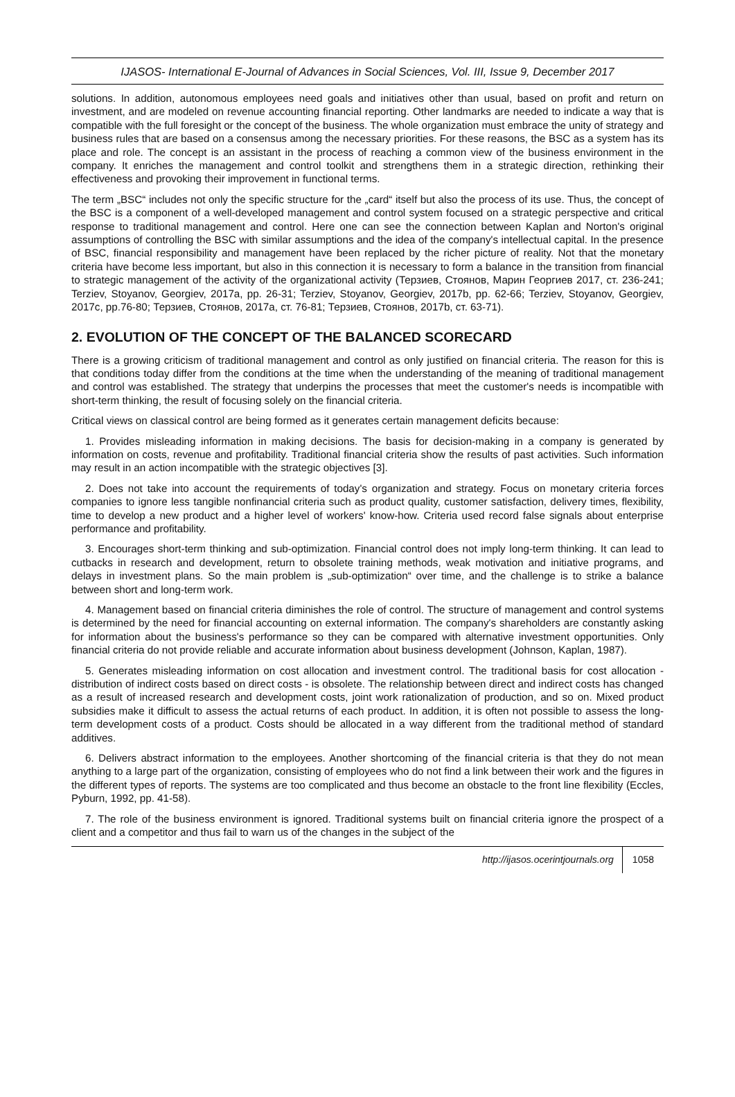IJASOS- International E-Journal of Advances in Social Sciences, Vol. III, Issue 9, December 2017
solutions. In addition, autonomous employees need goals and initiatives other than usual, based on profit and return on investment, and are modeled on revenue accounting financial reporting. Other landmarks are needed to indicate a way that is compatible with the full foresight or the concept of the business. The whole organization must embrace the unity of strategy and business rules that are based on a consensus among the necessary priorities. For these reasons, the BSC as a system has its place and role. The concept is an assistant in the process of reaching a common view of the business environment in the company. It enriches the management and control toolkit and strengthens them in a strategic direction, rethinking their effectiveness and provoking their improvement in functional terms.
The term „BSC“ includes not only the specific structure for the „card“ itself but also the process of its use. Thus, the concept of the BSC is a component of a well-developed management and control system focused on a strategic perspective and critical response to traditional management and control. Here one can see the connection between Kaplan and Norton's original assumptions of controlling the BSC with similar assumptions and the idea of the company's intellectual capital. In the presence of BSC, financial responsibility and management have been replaced by the richer picture of reality. Not that the monetary criteria have become less important, but also in this connection it is necessary to form a balance in the transition from financial to strategic management of the activity of the organizational activity (Терзиев, Стоянов, Марин Георгиев 2017, ст. 236-241; Terziev, Stoyanov, Georgiev, 2017a, pp. 26-31; Terziev, Stoyanov, Georgiev, 2017b, pp. 62-66; Terziev, Stoyanov, Georgiev, 2017c, pp.76-80; Терзиев, Стоянов, 2017a, ст. 76-81; Терзиев, Стоянов, 2017b, ст. 63-71).
2. EVOLUTION OF THE CONCEPT OF THE BALANCED SCORECARD
There is a growing criticism of traditional management and control as only justified on financial criteria. The reason for this is that conditions today differ from the conditions at the time when the understanding of the meaning of traditional management and control was established. The strategy that underpins the processes that meet the customer's needs is incompatible with short-term thinking, the result of focusing solely on the financial criteria.
Critical views on classical control are being formed as it generates certain management deficits because:
1. Provides misleading information in making decisions. The basis for decision-making in a company is generated by information on costs, revenue and profitability. Traditional financial criteria show the results of past activities. Such information may result in an action incompatible with the strategic objectives [3].
2. Does not take into account the requirements of today's organization and strategy. Focus on monetary criteria forces companies to ignore less tangible nonfinancial criteria such as product quality, customer satisfaction, delivery times, flexibility, time to develop a new product and a higher level of workers' know-how. Criteria used record false signals about enterprise performance and profitability.
3. Encourages short-term thinking and sub-optimization. Financial control does not imply long-term thinking. It can lead to cutbacks in research and development, return to obsolete training methods, weak motivation and initiative programs, and delays in investment plans. So the main problem is „sub-optimization“ over time, and the challenge is to strike a balance between short and long-term work.
4. Management based on financial criteria diminishes the role of control. The structure of management and control systems is determined by the need for financial accounting on external information. The company's shareholders are constantly asking for information about the business's performance so they can be compared with alternative investment opportunities. Only financial criteria do not provide reliable and accurate information about business development (Johnson, Kaplan, 1987).
5. Generates misleading information on cost allocation and investment control. The traditional basis for cost allocation - distribution of indirect costs based on direct costs - is obsolete. The relationship between direct and indirect costs has changed as a result of increased research and development costs, joint work rationalization of production, and so on. Mixed product subsidies make it difficult to assess the actual returns of each product. In addition, it is often not possible to assess the long-term development costs of a product. Costs should be allocated in a way different from the traditional method of standard additives.
6. Delivers abstract information to the employees. Another shortcoming of the financial criteria is that they do not mean anything to a large part of the organization, consisting of employees who do not find a link between their work and the figures in the different types of reports. The systems are too complicated and thus become an obstacle to the front line flexibility (Eccles, Pyburn, 1992, pp. 41-58).
7. The role of the business environment is ignored. Traditional systems built on financial criteria ignore the prospect of a client and a competitor and thus fail to warn us of the changes in the subject of the
http://ijasos.ocerintjournals.org 1058